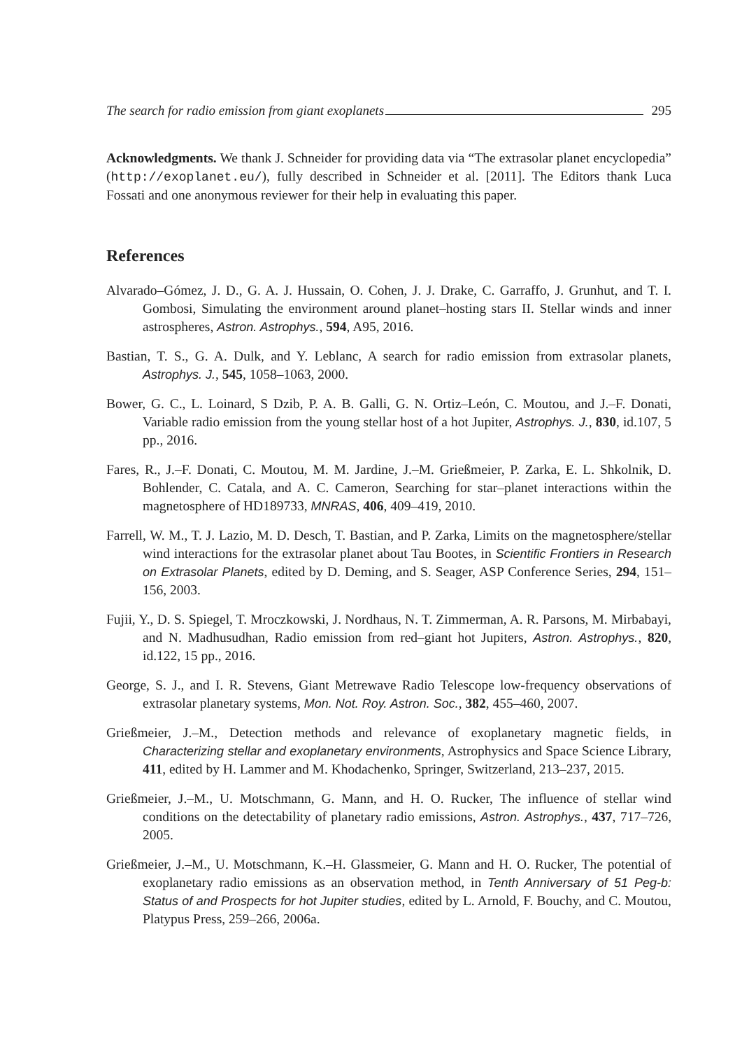The search for radio emission from giant exoplanets 295
Acknowledgments. We thank J. Schneider for providing data via “The extrasolar planet encyclopedia” (http://exoplanet.eu/), fully described in Schneider et al. [2011]. The Editors thank Luca Fossati and one anonymous reviewer for their help in evaluating this paper.
References
Alvarado–Gómez, J. D., G. A. J. Hussain, O. Cohen, J. J. Drake, C. Garraffo, J. Grunhut, and T. I. Gombosi, Simulating the environment around planet–hosting stars II. Stellar winds and inner astrospheres, Astron. Astrophys., 594, A95, 2016.
Bastian, T. S., G. A. Dulk, and Y. Leblanc, A search for radio emission from extrasolar planets, Astrophys. J., 545, 1058–1063, 2000.
Bower, G. C., L. Loinard, S Dzib, P. A. B. Galli, G. N. Ortiz–León, C. Moutou, and J.–F. Donati, Variable radio emission from the young stellar host of a hot Jupiter, Astrophys. J., 830, id.107, 5 pp., 2016.
Fares, R., J.–F. Donati, C. Moutou, M. M. Jardine, J.–M. Grießmeier, P. Zarka, E. L. Shkolnik, D. Bohlender, C. Catala, and A. C. Cameron, Searching for star–planet interactions within the magnetosphere of HD189733, MNRAS, 406, 409–419, 2010.
Farrell, W. M., T. J. Lazio, M. D. Desch, T. Bastian, and P. Zarka, Limits on the magnetosphere/stellar wind interactions for the extrasolar planet about Tau Bootes, in Scientific Frontiers in Research on Extrasolar Planets, edited by D. Deming, and S. Seager, ASP Conference Series, 294, 151–156, 2003.
Fujii, Y., D. S. Spiegel, T. Mroczkowski, J. Nordhaus, N. T. Zimmerman, A. R. Parsons, M. Mirbabayi, and N. Madhusudhan, Radio emission from red–giant hot Jupiters, Astron. Astrophys., 820, id.122, 15 pp., 2016.
George, S. J., and I. R. Stevens, Giant Metrewave Radio Telescope low-frequency observations of extrasolar planetary systems, Mon. Not. Roy. Astron. Soc., 382, 455–460, 2007.
Grießmeier, J.–M., Detection methods and relevance of exoplanetary magnetic fields, in Characterizing stellar and exoplanetary environments, Astrophysics and Space Science Library, 411, edited by H. Lammer and M. Khodachenko, Springer, Switzerland, 213–237, 2015.
Grießmeier, J.–M., U. Motschmann, G. Mann, and H. O. Rucker, The influence of stellar wind conditions on the detectability of planetary radio emissions, Astron. Astrophys., 437, 717–726, 2005.
Grießmeier, J.–M., U. Motschmann, K.–H. Glassmeier, G. Mann and H. O. Rucker, The potential of exoplanetary radio emissions as an observation method, in Tenth Anniversary of 51 Peg-b: Status of and Prospects for hot Jupiter studies, edited by L. Arnold, F. Bouchy, and C. Moutou, Platypus Press, 259–266, 2006a.